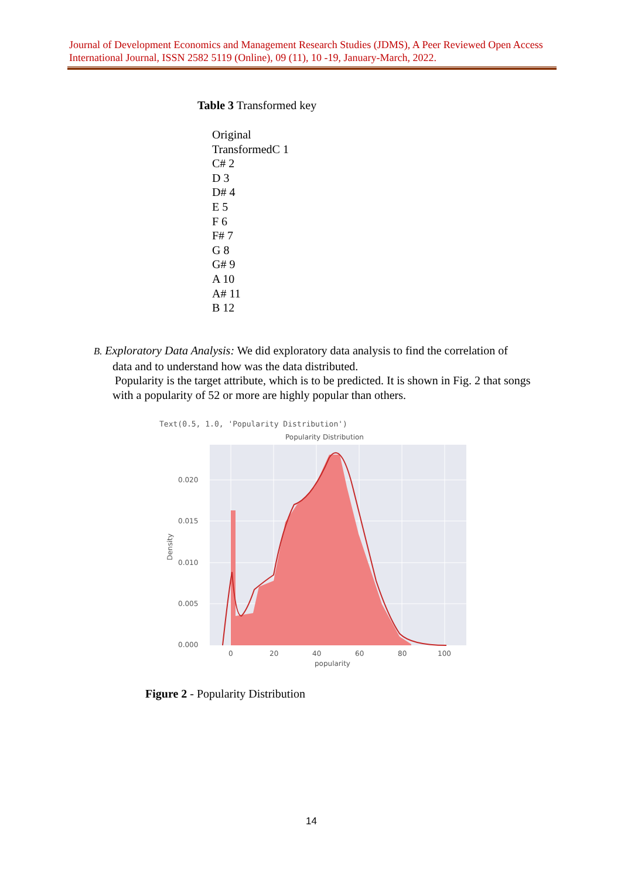Journal of Development Economics and Management Research Studies (JDMS), A Peer Reviewed Open Access International Journal, ISSN 2582 5119 (Online), 09 (11), 10 -19, January-March, 2022.
Table 3 Transformed key
Original
TransformedC 1
C# 2
D 3
D# 4
E 5
F 6
F# 7
G 8
G# 9
A 10
A# 11
B 12
B. Exploratory Data Analysis: We did exploratory data analysis to find the correlation of
data and to understand how was the data distributed.
Popularity is the target attribute, which is to be predicted. It is shown in Fig. 2 that songs
with a popularity of 52 or more are highly popular than others.
Text(0.5, 1.0, 'Popularity Distribution')
Popularity Distribution
0.020
0.015
0.010
0.005
0.000
0
20
40
60
80
100
popularity
Density
Figure 2 - Popularity Distribution
14